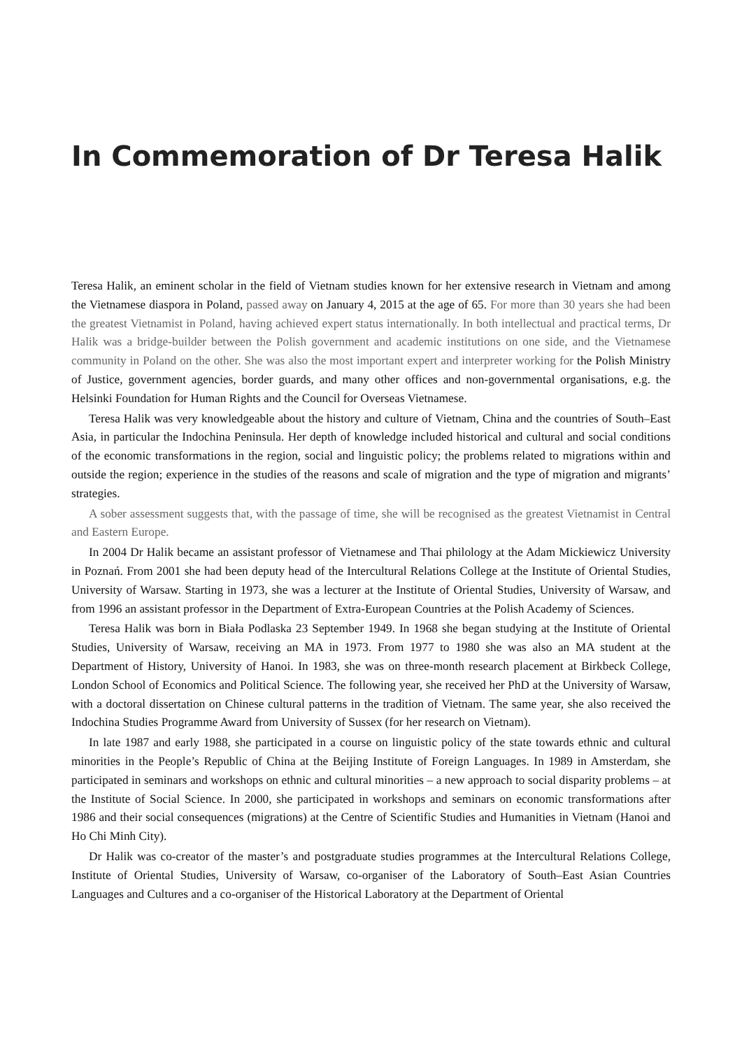In Commemoration of Dr Teresa Halik
Teresa Halik, an eminent scholar in the field of Vietnam studies known for her extensive research in Vietnam and among the Vietnamese diaspora in Poland, passed away on January 4, 2015 at the age of 65. For more than 30 years she had been the greatest Vietnamist in Poland, having achieved expert status internationally. In both intellectual and practical terms, Dr Halik was a bridge-builder between the Polish government and academic institutions on one side, and the Vietnamese community in Poland on the other. She was also the most important expert and interpreter working for the Polish Ministry of Justice, government agencies, border guards, and many other offices and non-governmental organisations, e.g. the Helsinki Foundation for Human Rights and the Council for Overseas Vietnamese.
Teresa Halik was very knowledgeable about the history and culture of Vietnam, China and the countries of South–East Asia, in particular the Indochina Peninsula. Her depth of knowledge included historical and cultural and social conditions of the economic transformations in the region, social and linguistic policy; the problems related to migrations within and outside the region; experience in the studies of the reasons and scale of migration and the type of migration and migrants’ strategies.
A sober assessment suggests that, with the passage of time, she will be recognised as the greatest Vietnamist in Central and Eastern Europe.
In 2004 Dr Halik became an assistant professor of Vietnamese and Thai philology at the Adam Mickiewicz University in Poznań. From 2001 she had been deputy head of the Intercultural Relations College at the Institute of Oriental Studies, University of Warsaw. Starting in 1973, she was a lecturer at the Institute of Oriental Studies, University of Warsaw, and from 1996 an assistant professor in the Department of Extra-European Countries at the Polish Academy of Sciences.
Teresa Halik was born in Biała Podlaska 23 September 1949. In 1968 she began studying at the Institute of Oriental Studies, University of Warsaw, receiving an MA in 1973. From 1977 to 1980 she was also an MA student at the Department of History, University of Hanoi. In 1983, she was on three-month research placement at Birkbeck College, London School of Economics and Political Science. The following year, she received her PhD at the University of Warsaw, with a doctoral dissertation on Chinese cultural patterns in the tradition of Vietnam. The same year, she also received the Indochina Studies Programme Award from University of Sussex (for her research on Vietnam).
In late 1987 and early 1988, she participated in a course on linguistic policy of the state towards ethnic and cultural minorities in the People’s Republic of China at the Beijing Institute of Foreign Languages. In 1989 in Amsterdam, she participated in seminars and workshops on ethnic and cultural minorities – a new approach to social disparity problems – at the Institute of Social Science. In 2000, she participated in workshops and seminars on economic transformations after 1986 and their social consequences (migrations) at the Centre of Scientific Studies and Humanities in Vietnam (Hanoi and Ho Chi Minh City).
Dr Halik was co-creator of the master’s and postgraduate studies programmes at the Intercultural Relations College, Institute of Oriental Studies, University of Warsaw, co-organiser of the Laboratory of South–East Asian Countries Languages and Cultures and a co-organiser of the Historical Laboratory at the Department of Oriental